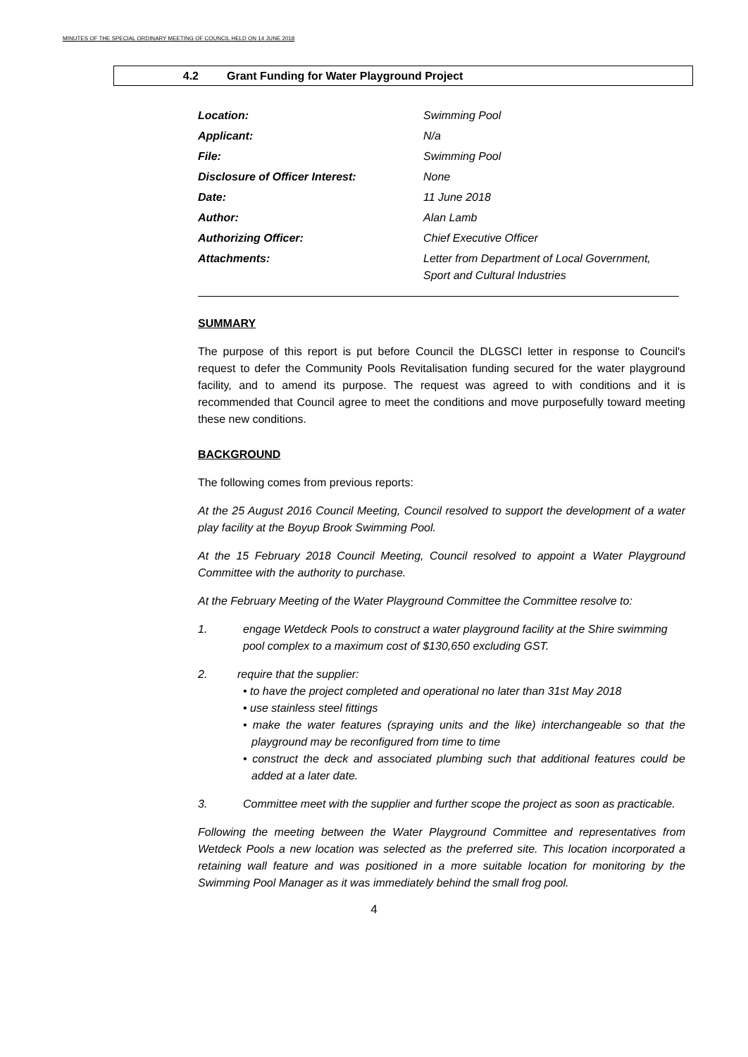MINUTES OF THE SPECIAL ORDINARY MEETING OF COUNCIL HELD ON 14 JUNE 2018
4.2 Grant Funding for Water Playground Project
| Location: | Swimming Pool |
| Applicant: | N/a |
| File: | Swimming Pool |
| Disclosure of Officer Interest: | None |
| Date: | 11 June 2018 |
| Author: | Alan Lamb |
| Authorizing Officer: | Chief Executive Officer |
| Attachments: | Letter from Department of Local Government, Sport and Cultural Industries |
SUMMARY
The purpose of this report is put before Council the DLGSCI letter in response to Council's request to defer the Community Pools Revitalisation funding secured for the water playground facility, and to amend its purpose. The request was agreed to with conditions and it is recommended that Council agree to meet the conditions and move purposefully toward meeting these new conditions.
BACKGROUND
The following comes from previous reports:
At the 25 August 2016 Council Meeting, Council resolved to support the development of a water play facility at the Boyup Brook Swimming Pool.
At the 15 February 2018 Council Meeting, Council resolved to appoint a Water Playground Committee with the authority to purchase.
At the February Meeting of the Water Playground Committee the Committee resolve to:
1. engage Wetdeck Pools to construct a water playground facility at the Shire swimming pool complex to a maximum cost of $130,650 excluding GST.
2. require that the supplier:
• to have the project completed and operational no later than 31st May 2018
• use stainless steel fittings
• make the water features (spraying units and the like) interchangeable so that the playground may be reconfigured from time to time
• construct the deck and associated plumbing such that additional features could be added at a later date.
3. Committee meet with the supplier and further scope the project as soon as practicable.
Following the meeting between the Water Playground Committee and representatives from Wetdeck Pools a new location was selected as the preferred site. This location incorporated a retaining wall feature and was positioned in a more suitable location for monitoring by the Swimming Pool Manager as it was immediately behind the small frog pool.
4